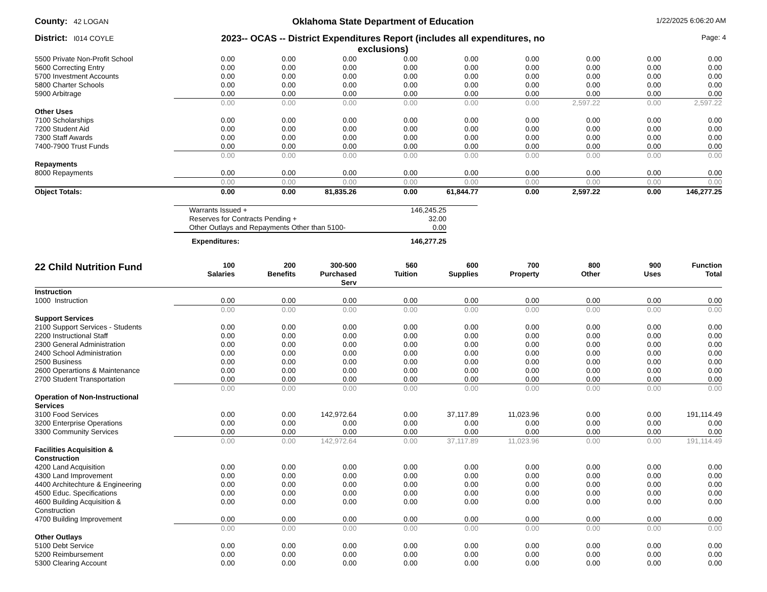County: 42 LOGAN
Oklahoma State Department of Education
1/22/2025 6:06:20 AM
District: I014 COYLE
2023-- OCAS -- District Expenditures Report (includes all expenditures, no exclusions)
Page: 4
| 5500 Private Non-Profit School | 0.00 | 0.00 | 0.00 | 0.00 | 0.00 | 0.00 | 0.00 | 0.00 | 0.00 |
| 5600 Correcting Entry | 0.00 | 0.00 | 0.00 | 0.00 | 0.00 | 0.00 | 0.00 | 0.00 | 0.00 |
| 5700 Investment Accounts | 0.00 | 0.00 | 0.00 | 0.00 | 0.00 | 0.00 | 0.00 | 0.00 | 0.00 |
| 5800 Charter Schools | 0.00 | 0.00 | 0.00 | 0.00 | 0.00 | 0.00 | 0.00 | 0.00 | 0.00 |
| 5900 Arbitrage | 0.00 | 0.00 | 0.00 | 0.00 | 0.00 | 0.00 | 0.00 | 0.00 | 0.00 |
| | 0.00 | 0.00 | 0.00 | 0.00 | 0.00 | 0.00 | 2,597.22 | 0.00 | 2,597.22 |
| Other Uses | | | | | | | | | |
| 7100 Scholarships | 0.00 | 0.00 | 0.00 | 0.00 | 0.00 | 0.00 | 0.00 | 0.00 | 0.00 |
| 7200 Student Aid | 0.00 | 0.00 | 0.00 | 0.00 | 0.00 | 0.00 | 0.00 | 0.00 | 0.00 |
| 7300 Staff Awards | 0.00 | 0.00 | 0.00 | 0.00 | 0.00 | 0.00 | 0.00 | 0.00 | 0.00 |
| 7400-7900 Trust Funds | 0.00 | 0.00 | 0.00 | 0.00 | 0.00 | 0.00 | 0.00 | 0.00 | 0.00 |
| | 0.00 | 0.00 | 0.00 | 0.00 | 0.00 | 0.00 | 0.00 | 0.00 | 0.00 |
| Repayments | | | | | | | | | |
| 8000 Repayments | 0.00 | 0.00 | 0.00 | 0.00 | 0.00 | 0.00 | 0.00 | 0.00 | 0.00 |
| | 0.00 | 0.00 | 0.00 | 0.00 | 0.00 | 0.00 | 0.00 | 0.00 | 0.00 |
| Object Totals: | 0.00 | 0.00 | 81,835.26 | 0.00 | 61,844.77 | 0.00 | 2,597.22 | 0.00 | 146,277.25 |
| Warrants Issued + | 146,245.25 | |
| Reserves for Contracts Pending + | 32.00 | |
| Other Outlays and Repayments Other than 5100- | 0.00 | |
| Expenditures: | 146,277.25 | |
| 22 Child Nutrition Fund | 100 Salaries | 200 Benefits | 300-500 Purchased Serv | 560 Tuition | 600 Supplies | 700 Property | 800 Other | 900 Uses | Function Total |
| --- | --- | --- | --- | --- | --- | --- | --- | --- | --- |
| Instruction | | | | | | | | | |
| 1000 Instruction | 0.00 | 0.00 | 0.00 | 0.00 | 0.00 | 0.00 | 0.00 | 0.00 | 0.00 |
| | 0.00 | 0.00 | 0.00 | 0.00 | 0.00 | 0.00 | 0.00 | 0.00 | 0.00 |
| Support Services | | | | | | | | | |
| 2100 Support Services - Students | 0.00 | 0.00 | 0.00 | 0.00 | 0.00 | 0.00 | 0.00 | 0.00 | 0.00 |
| 2200 Instructional Staff | 0.00 | 0.00 | 0.00 | 0.00 | 0.00 | 0.00 | 0.00 | 0.00 | 0.00 |
| 2300 General Administration | 0.00 | 0.00 | 0.00 | 0.00 | 0.00 | 0.00 | 0.00 | 0.00 | 0.00 |
| 2400 School Administration | 0.00 | 0.00 | 0.00 | 0.00 | 0.00 | 0.00 | 0.00 | 0.00 | 0.00 |
| 2500 Business | 0.00 | 0.00 | 0.00 | 0.00 | 0.00 | 0.00 | 0.00 | 0.00 | 0.00 |
| 2600 Operartions & Maintenance | 0.00 | 0.00 | 0.00 | 0.00 | 0.00 | 0.00 | 0.00 | 0.00 | 0.00 |
| 2700 Student Transportation | 0.00 | 0.00 | 0.00 | 0.00 | 0.00 | 0.00 | 0.00 | 0.00 | 0.00 |
| | 0.00 | 0.00 | 0.00 | 0.00 | 0.00 | 0.00 | 0.00 | 0.00 | 0.00 |
| Operation of Non-Instructional Services | | | | | | | | | |
| 3100 Food Services | 0.00 | 0.00 | 142,972.64 | 0.00 | 37,117.89 | 11,023.96 | 0.00 | 0.00 | 191,114.49 |
| 3200 Enterprise Operations | 0.00 | 0.00 | 0.00 | 0.00 | 0.00 | 0.00 | 0.00 | 0.00 | 0.00 |
| 3300 Community Services | 0.00 | 0.00 | 0.00 | 0.00 | 0.00 | 0.00 | 0.00 | 0.00 | 0.00 |
| | 0.00 | 0.00 | 142,972.64 | 0.00 | 37,117.89 | 11,023.96 | 0.00 | 0.00 | 191,114.49 |
| Facilities Acquisition & Construction | | | | | | | | | |
| 4200 Land Acquisition | 0.00 | 0.00 | 0.00 | 0.00 | 0.00 | 0.00 | 0.00 | 0.00 | 0.00 |
| 4300 Land Improvement | 0.00 | 0.00 | 0.00 | 0.00 | 0.00 | 0.00 | 0.00 | 0.00 | 0.00 |
| 4400 Architechture & Engineering | 0.00 | 0.00 | 0.00 | 0.00 | 0.00 | 0.00 | 0.00 | 0.00 | 0.00 |
| 4500 Educ. Specifications | 0.00 | 0.00 | 0.00 | 0.00 | 0.00 | 0.00 | 0.00 | 0.00 | 0.00 |
| 4600 Building Acquisition & Construction | 0.00 | 0.00 | 0.00 | 0.00 | 0.00 | 0.00 | 0.00 | 0.00 | 0.00 |
| 4700 Building Improvement | 0.00 | 0.00 | 0.00 | 0.00 | 0.00 | 0.00 | 0.00 | 0.00 | 0.00 |
| | 0.00 | 0.00 | 0.00 | 0.00 | 0.00 | 0.00 | 0.00 | 0.00 | 0.00 |
| Other Outlays | | | | | | | | | |
| 5100 Debt Service | 0.00 | 0.00 | 0.00 | 0.00 | 0.00 | 0.00 | 0.00 | 0.00 | 0.00 |
| 5200 Reimbursement | 0.00 | 0.00 | 0.00 | 0.00 | 0.00 | 0.00 | 0.00 | 0.00 | 0.00 |
| 5300 Clearing Account | 0.00 | 0.00 | 0.00 | 0.00 | 0.00 | 0.00 | 0.00 | 0.00 | 0.00 |